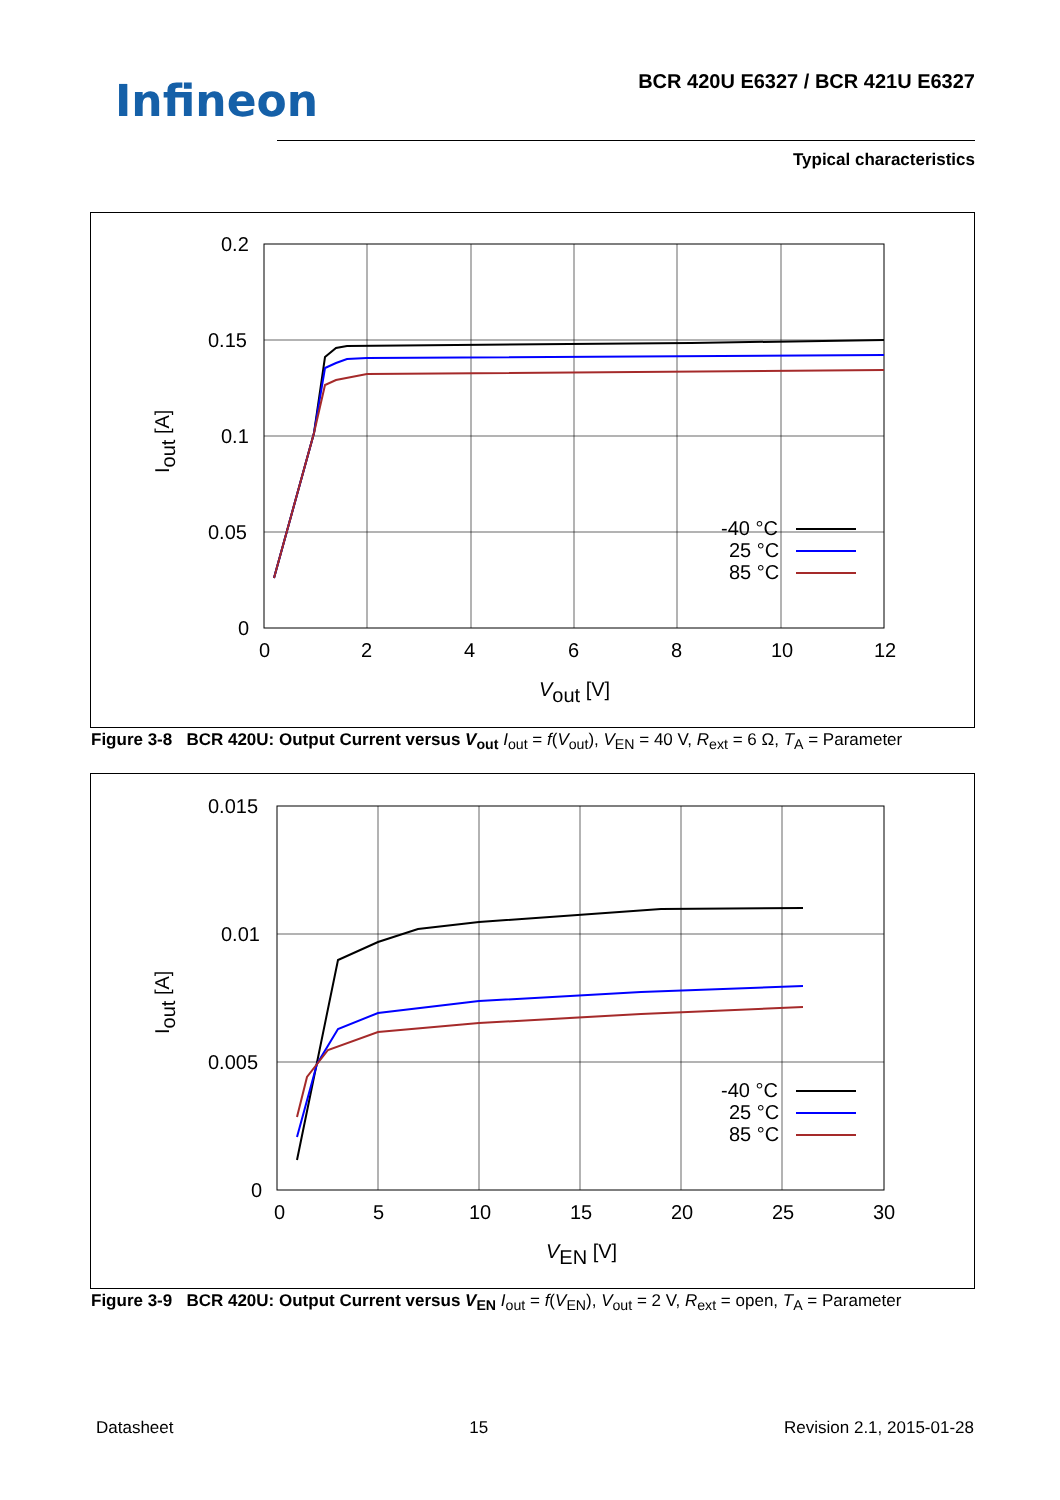Infineon
BCR 420U E6327 / BCR 421U E6327
Typical characteristics
0.2
0.15
0.1
0.05
0
0
2
4
6
8
10
12
Vout [V]
Iout [A]
-40 °C
25 °C
85 °C
Figure 3-8 BCR 420U: Output Current versus V<sub>out</sub> I<sub>out</sub> = f(V<sub>out</sub>), V<sub>EN</sub> = 40 V, R<sub>ext</sub> = 6 Ω, T<sub>A</sub> = Parameter
0.015
0.01
0.005
0
0
5
10
15
20
25
30
VEN [V]
Iout [A]
-40 °C
25 °C
85 °C
Figure 3-9 BCR 420U: Output Current versus V<sub>EN</sub> I<sub>out</sub> = f(V<sub>EN</sub>), V<sub>out</sub> = 2 V, R<sub>ext</sub> = open, T<sub>A</sub> = Parameter
Datasheet 15 Revision 2.1, 2015-01-28